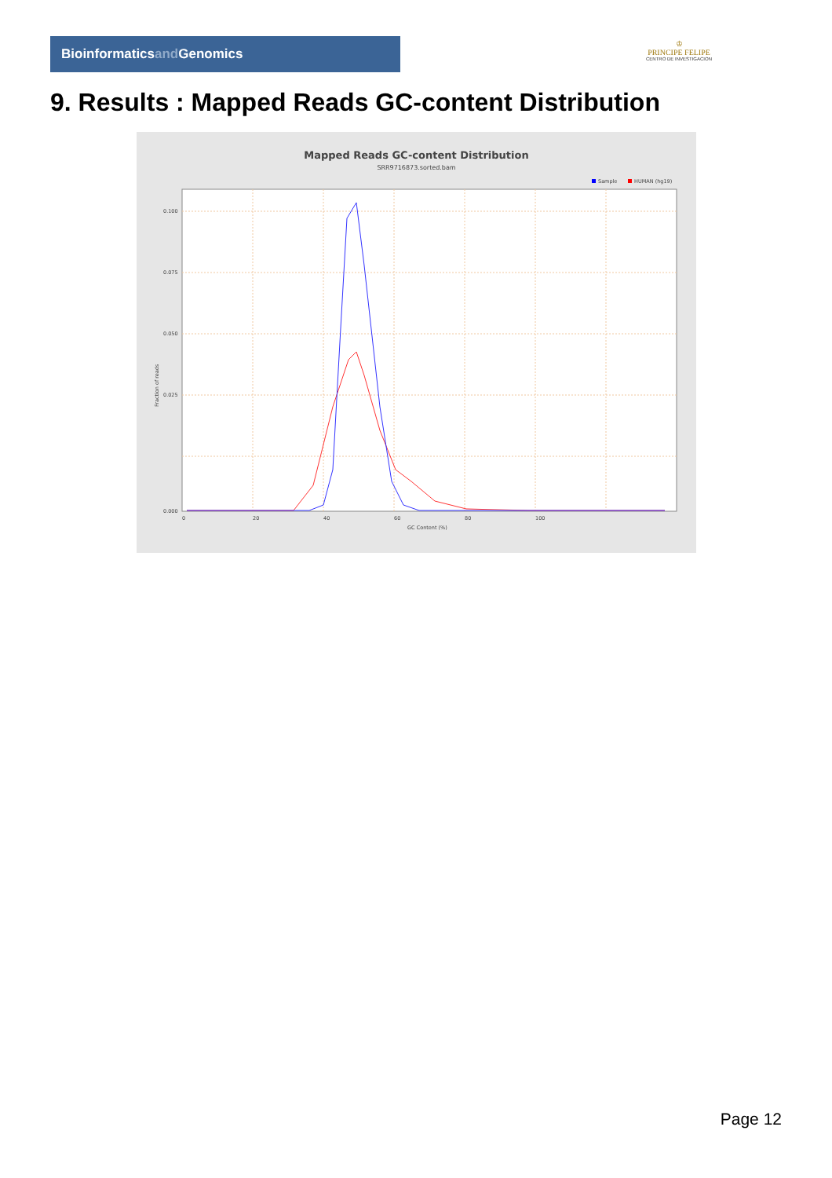Bioinformaticsand Genomics
♔
PRINCIPE FELIPE
CENTRO DE INVESTIGACION
9. Results : Mapped Reads GC-content Distribution
Mapped Reads GC-content Distribution
SRR9716873.sorted.bam
Sample
HUMAN (hg19)
0.100
0.075
0.050
0.025
0.000
0
20
40
60
80
100
GC Content (%)
Fraction of reads
Page 12